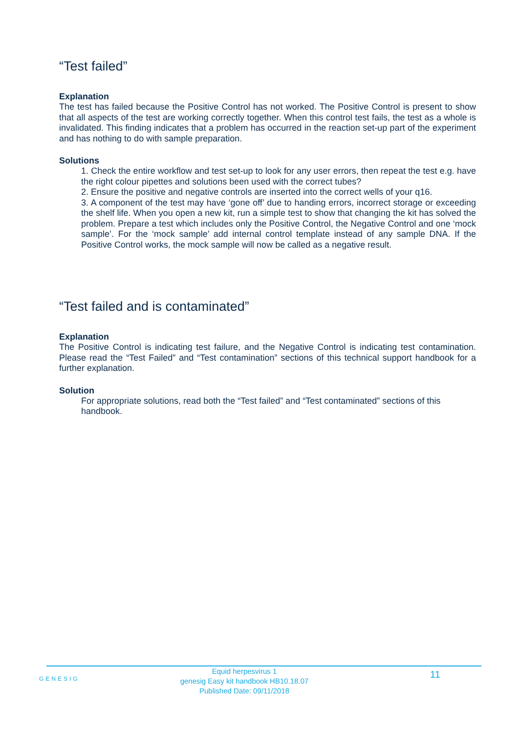“Test failed”
Explanation
The test has failed because the Positive Control has not worked. The Positive Control is present to show that all aspects of the test are working correctly together. When this control test fails, the test as a whole is invalidated. This finding indicates that a problem has occurred in the reaction set-up part of the experiment and has nothing to do with sample preparation.
Solutions
1. Check the entire workflow and test set-up to look for any user errors, then repeat the test e.g. have the right colour pipettes and solutions been used with the correct tubes?
2. Ensure the positive and negative controls are inserted into the correct wells of your q16.
3. A component of the test may have ‘gone off’ due to handing errors, incorrect storage or exceeding the shelf life. When you open a new kit, run a simple test to show that changing the kit has solved the problem. Prepare a test which includes only the Positive Control, the Negative Control and one ‘mock sample’. For the ‘mock sample’ add internal control template instead of any sample DNA. If the Positive Control works, the mock sample will now be called as a negative result.
“Test failed and is contaminated”
Explanation
The Positive Control is indicating test failure, and the Negative Control is indicating test contamination. Please read the “Test Failed” and “Test contamination” sections of this technical support handbook for a further explanation.
Solution
For appropriate solutions, read both the “Test failed” and “Test contaminated” sections of this handbook.
GENESIG
Equid herpesvirus 1
genesig Easy kit handbook HB10.18.07
Published Date: 09/11/2018
11